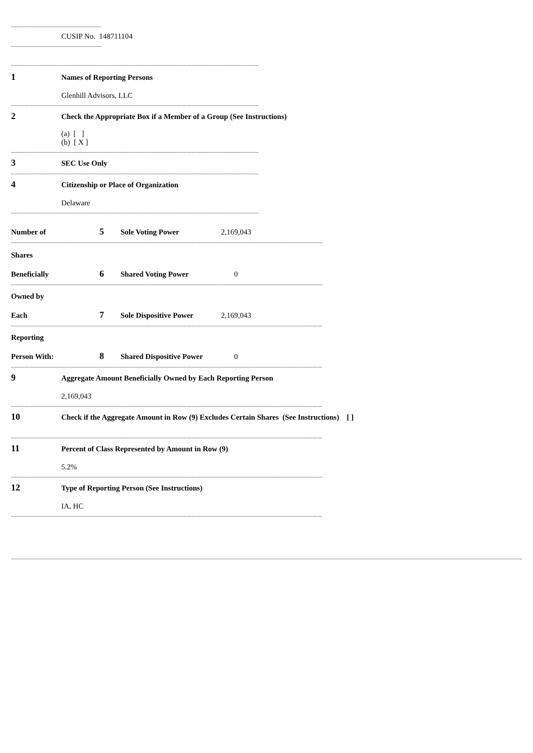------------------------------------------------------
CUSIP No. 148711104
------------------------------------------------------
----------------------------------------------------------------------------------------------------------------------------------------------------
1 Names of Reporting Persons
Glenhill Advisors, LLC
----------------------------------------------------------------------------------------------------------------------------------------------------
2 Check the Appropriate Box if a Member of a Group (See Instructions)
(a) [ ]
(b) [ X ]
----------------------------------------------------------------------------------------------------------------------------------------------------
3 SEC Use Only
----------------------------------------------------------------------------------------------------------------------------------------------------
4 Citizenship or Place of Organization
Delaware
----------------------------------------------------------------------------------------------------------------------------------------------------
Number of 5 Sole Voting Power 2,169,043
------------------------------------------------------------------------------------------------------------------------------------------------------------------------------------------
Shares
Beneficially 6 Shared Voting Power 0
------------------------------------------------------------------------------------------------------------------------------------------------------------------------------------------
Owned by
Each 7 Sole Dispositive Power 2,169,043
------------------------------------------------------------------------------------------------------------------------------------------------------------------------------------------
Reporting
Person With: 8 Shared Dispositive Power 0
------------------------------------------------------------------------------------------------------------------------------------------------------------------------------------------
9 Aggregate Amount Beneficially Owned by Each Reporting Person
2,169,043
------------------------------------------------------------------------------------------------------------------------------------------------------------------------------------------
10 Check if the Aggregate Amount in Row (9) Excludes Certain Shares (See Instructions) [ ]
------------------------------------------------------------------------------------------------------------------------------------------------------------------------------------------
11 Percent of Class Represented by Amount in Row (9)
5.2%
------------------------------------------------------------------------------------------------------------------------------------------------------------------------------------------
12 Type of Reporting Person (See Instructions)
IA, HC
------------------------------------------------------------------------------------------------------------------------------------------------------------------------------------------